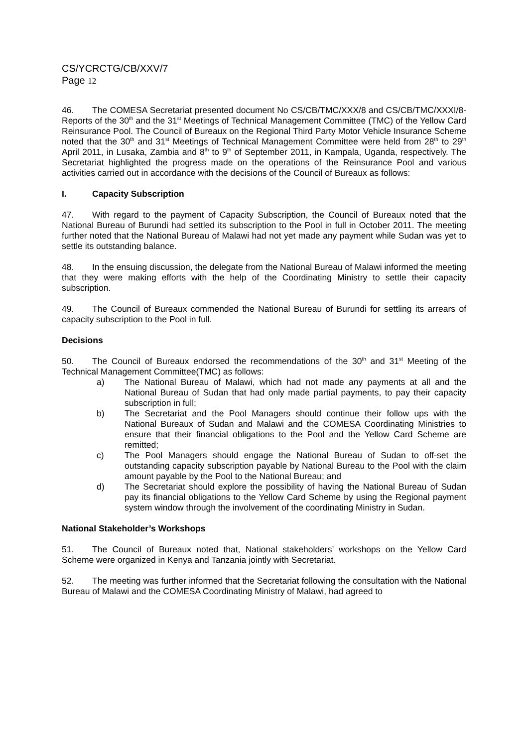CS/YCRCTG/CB/XXV/7
Page 12
46. The COMESA Secretariat presented document No CS/CB/TMC/XXX/8 and CS/CB/TMC/XXXI/8- Reports of the 30<sup>th</sup> and the 31<sup>st</sup> Meetings of Technical Management Committee (TMC) of the Yellow Card Reinsurance Pool. The Council of Bureaux on the Regional Third Party Motor Vehicle Insurance Scheme noted that the 30<sup>th</sup> and 31<sup>st</sup> Meetings of Technical Management Committee were held from 28<sup>th</sup> to 29<sup>th</sup> April 2011, in Lusaka, Zambia and 8<sup>th</sup> to 9<sup>th</sup> of September 2011, in Kampala, Uganda, respectively. The Secretariat highlighted the progress made on the operations of the Reinsurance Pool and various activities carried out in accordance with the decisions of the Council of Bureaux as follows:
I. Capacity Subscription
47. With regard to the payment of Capacity Subscription, the Council of Bureaux noted that the National Bureau of Burundi had settled its subscription to the Pool in full in October 2011. The meeting further noted that the National Bureau of Malawi had not yet made any payment while Sudan was yet to settle its outstanding balance.
48. In the ensuing discussion, the delegate from the National Bureau of Malawi informed the meeting that they were making efforts with the help of the Coordinating Ministry to settle their capacity subscription.
49. The Council of Bureaux commended the National Bureau of Burundi for settling its arrears of capacity subscription to the Pool in full.
Decisions
50. The Council of Bureaux endorsed the recommendations of the 30<sup>th</sup> and 31<sup>st</sup> Meeting of the Technical Management Committee(TMC) as follows:
a) The National Bureau of Malawi, which had not made any payments at all and the National Bureau of Sudan that had only made partial payments, to pay their capacity subscription in full;
b) The Secretariat and the Pool Managers should continue their follow ups with the National Bureaux of Sudan and Malawi and the COMESA Coordinating Ministries to ensure that their financial obligations to the Pool and the Yellow Card Scheme are remitted;
c) The Pool Managers should engage the National Bureau of Sudan to off-set the outstanding capacity subscription payable by National Bureau to the Pool with the claim amount payable by the Pool to the National Bureau; and
d) The Secretariat should explore the possibility of having the National Bureau of Sudan pay its financial obligations to the Yellow Card Scheme by using the Regional payment system window through the involvement of the coordinating Ministry in Sudan.
National Stakeholder’s Workshops
51. The Council of Bureaux noted that, National stakeholders’ workshops on the Yellow Card Scheme were organized in Kenya and Tanzania jointly with Secretariat.
52. The meeting was further informed that the Secretariat following the consultation with the National Bureau of Malawi and the COMESA Coordinating Ministry of Malawi, had agreed to